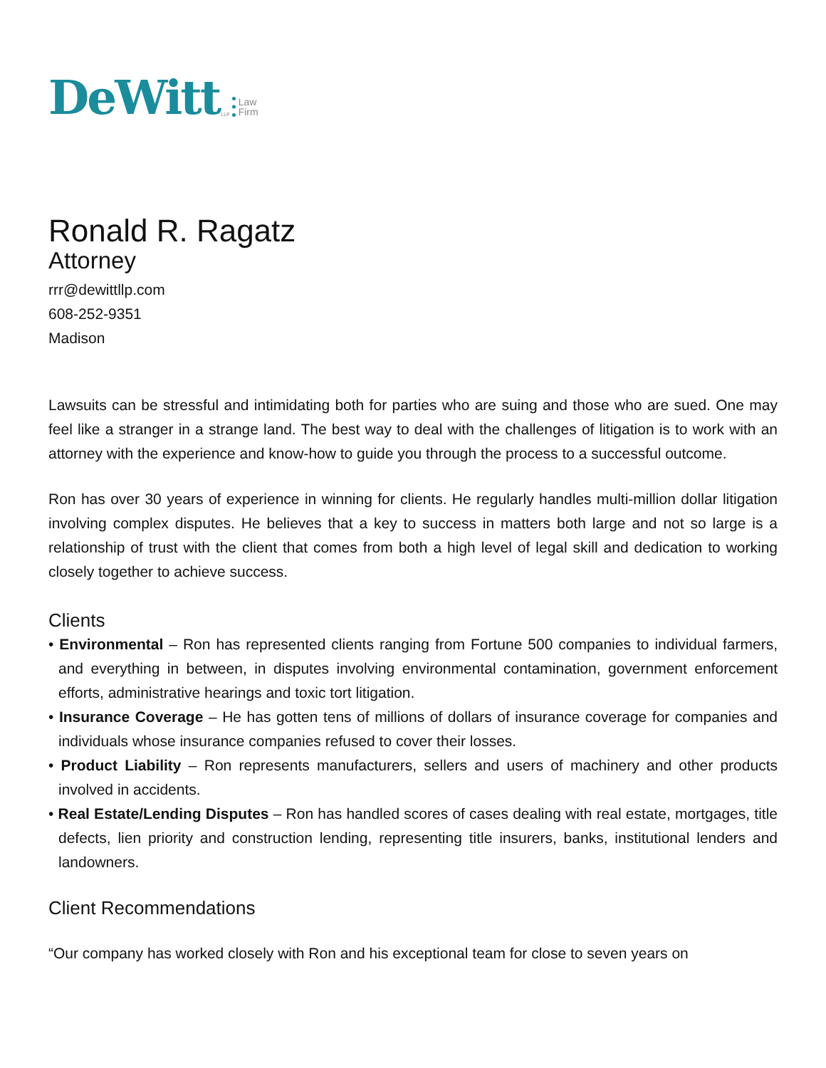DeWitt LLP Law
Firm
Ronald R. Ragatz
Attorney
rrr@dewittllp.com
608-252-9351
Madison
Lawsuits can be stressful and intimidating both for parties who are suing and those who are sued. One may feel like a stranger in a strange land. The best way to deal with the challenges of litigation is to work with an attorney with the experience and know-how to guide you through the process to a successful outcome.
Ron has over 30 years of experience in winning for clients. He regularly handles multi-million dollar litigation involving complex disputes. He believes that a key to success in matters both large and not so large is a relationship of trust with the client that comes from both a high level of legal skill and dedication to working closely together to achieve success.
Clients
• Environmental – Ron has represented clients ranging from Fortune 500 companies to individual farmers, and everything in between, in disputes involving environmental contamination, government enforcement efforts, administrative hearings and toxic tort litigation.
• Insurance Coverage – He has gotten tens of millions of dollars of insurance coverage for companies and individuals whose insurance companies refused to cover their losses.
• Product Liability – Ron represents manufacturers, sellers and users of machinery and other products involved in accidents.
• Real Estate/Lending Disputes – Ron has handled scores of cases dealing with real estate, mortgages, title defects, lien priority and construction lending, representing title insurers, banks, institutional lenders and landowners.
Client Recommendations
“Our company has worked closely with Ron and his exceptional team for close to seven years on